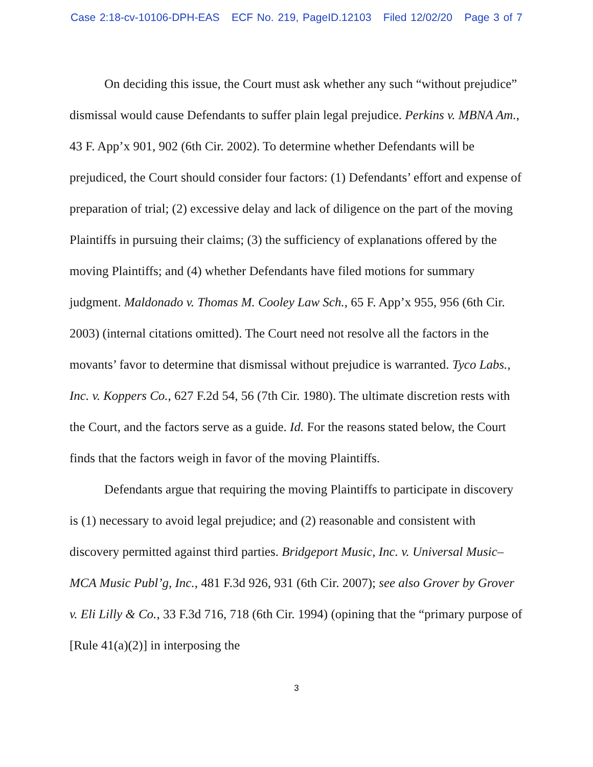Case 2:18-cv-10106-DPH-EAS ECF No. 219, PageID.12103 Filed 12/02/20 Page 3 of 7
On deciding this issue, the Court must ask whether any such “without prejudice” dismissal would cause Defendants to suffer plain legal prejudice. Perkins v. MBNA Am., 43 F. App’x 901, 902 (6th Cir. 2002). To determine whether Defendants will be prejudiced, the Court should consider four factors: (1) Defendants’ effort and expense of preparation of trial; (2) excessive delay and lack of diligence on the part of the moving Plaintiffs in pursuing their claims; (3) the sufficiency of explanations offered by the moving Plaintiffs; and (4) whether Defendants have filed motions for summary judgment. Maldonado v. Thomas M. Cooley Law Sch., 65 F. App’x 955, 956 (6th Cir. 2003) (internal citations omitted). The Court need not resolve all the factors in the movants’ favor to determine that dismissal without prejudice is warranted. Tyco Labs., Inc. v. Koppers Co., 627 F.2d 54, 56 (7th Cir. 1980). The ultimate discretion rests with the Court, and the factors serve as a guide. Id. For the reasons stated below, the Court finds that the factors weigh in favor of the moving Plaintiffs.
Defendants argue that requiring the moving Plaintiffs to participate in discovery is (1) necessary to avoid legal prejudice; and (2) reasonable and consistent with discovery permitted against third parties. Bridgeport Music, Inc. v. Universal Music–MCA Music Publ’g, Inc., 481 F.3d 926, 931 (6th Cir. 2007); see also Grover by Grover v. Eli Lilly & Co., 33 F.3d 716, 718 (6th Cir. 1994) (opining that the “primary purpose of [Rule 41(a)(2)] in interposing the
3